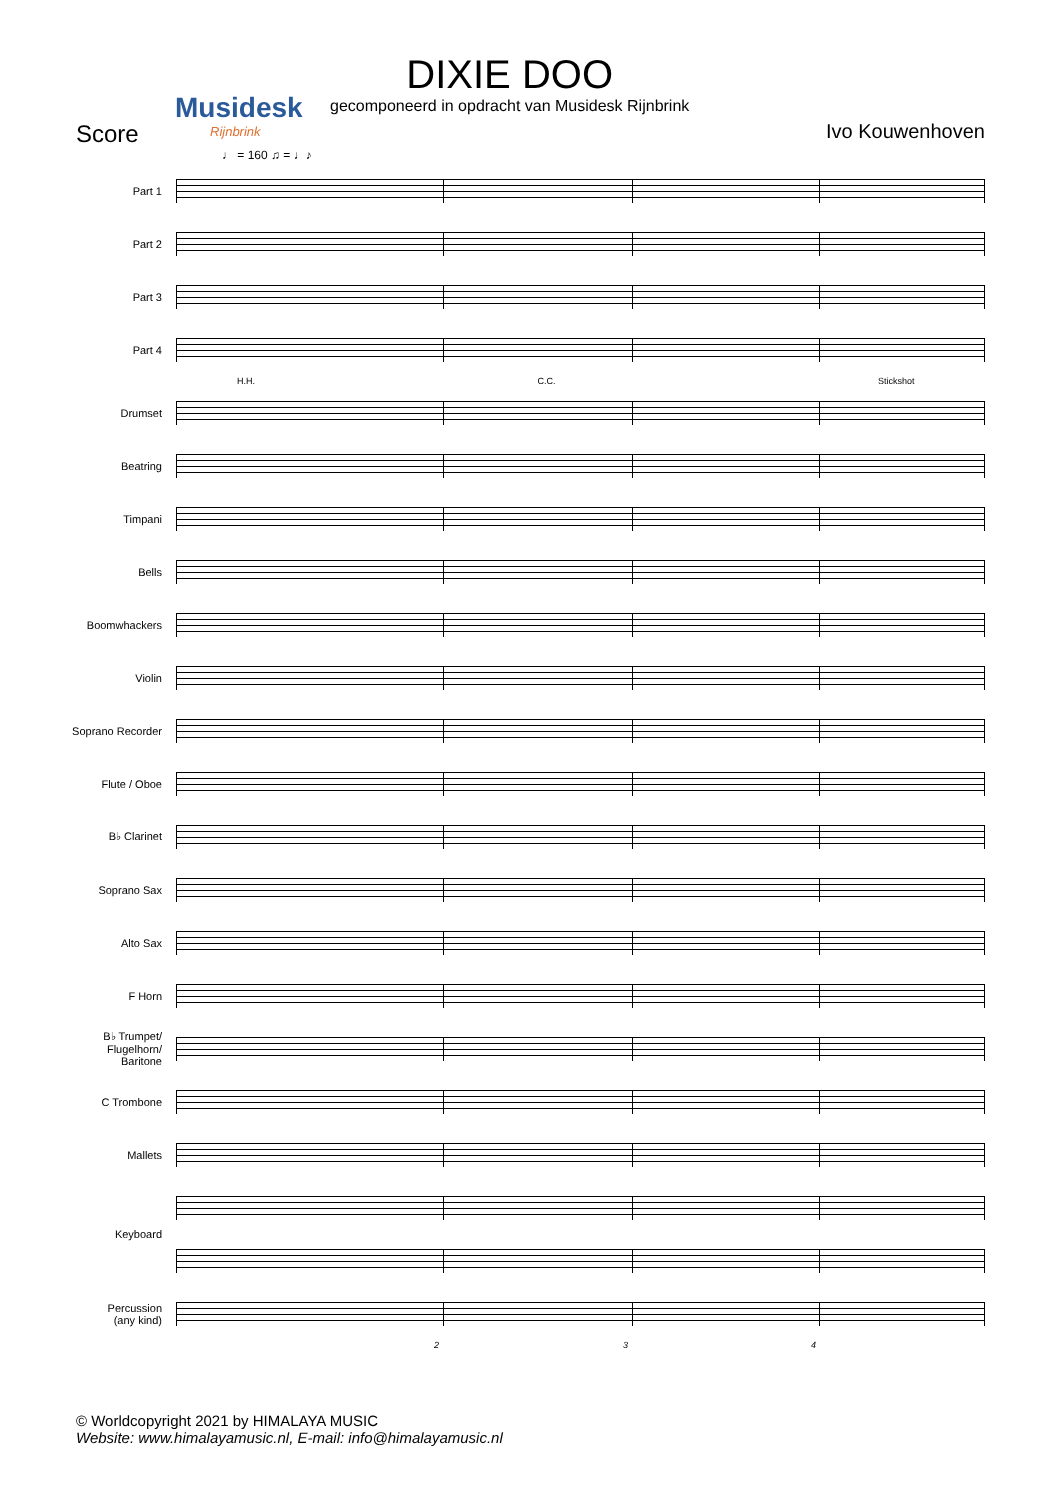Musidesk
Rijnbrink
DIXIE DOO
gecomponeerd in opdracht van Musidesk Rijnbrink
Score Ivo Kouwenhoven
♩ = 160 ♫ = ♩♪
Part 1
Part 2
Part 3
Part 4
H.H. C.C. Stickshot
Drumset
Beatring
Timpani
Bells
Boomwhackers
Violin
Soprano Recorder
Flute / Oboe
B♭ Clarinet
Soprano Sax
Alto Sax
F Horn
B♭ Trumpet/
Flugelhorn/
Baritone
C Trombone
Mallets
Keyboard
Percussion
(any kind)
2 3 4
© Worldcopyright 2021 by HIMALAYA MUSIC
Website: www.himalayamusic.nl, E-mail: info@himalayamusic.nl